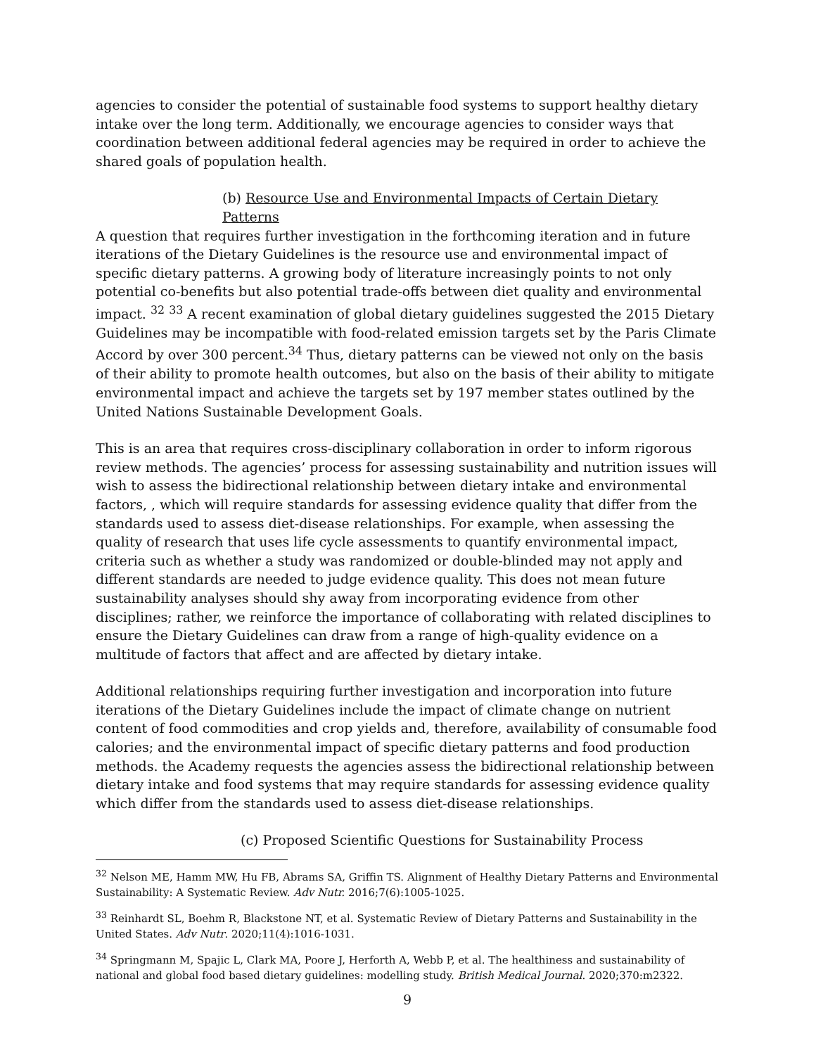agencies to consider the potential of sustainable food systems to support healthy dietary intake over the long term. Additionally, we encourage agencies to consider ways that coordination between additional federal agencies may be required in order to achieve the shared goals of population health.
(b) Resource Use and Environmental Impacts of Certain Dietary Patterns
A question that requires further investigation in the forthcoming iteration and in future iterations of the Dietary Guidelines is the resource use and environmental impact of specific dietary patterns. A growing body of literature increasingly points to not only potential co-benefits but also potential trade-offs between diet quality and environmental impact. <sup>32</sup> <sup>33</sup> A recent examination of global dietary guidelines suggested the 2015 Dietary Guidelines may be incompatible with food-related emission targets set by the Paris Climate Accord by over 300 percent.<sup>34</sup> Thus, dietary patterns can be viewed not only on the basis of their ability to promote health outcomes, but also on the basis of their ability to mitigate environmental impact and achieve the targets set by 197 member states outlined by the United Nations Sustainable Development Goals.
This is an area that requires cross-disciplinary collaboration in order to inform rigorous review methods. The agencies’ process for assessing sustainability and nutrition issues will wish to assess the bidirectional relationship between dietary intake and environmental factors, , which will require standards for assessing evidence quality that differ from the standards used to assess diet-disease relationships. For example, when assessing the quality of research that uses life cycle assessments to quantify environmental impact, criteria such as whether a study was randomized or double-blinded may not apply and different standards are needed to judge evidence quality. This does not mean future sustainability analyses should shy away from incorporating evidence from other disciplines; rather, we reinforce the importance of collaborating with related disciplines to ensure the Dietary Guidelines can draw from a range of high-quality evidence on a multitude of factors that affect and are affected by dietary intake.
Additional relationships requiring further investigation and incorporation into future iterations of the Dietary Guidelines include the impact of climate change on nutrient content of food commodities and crop yields and, therefore, availability of consumable food calories; and the environmental impact of specific dietary patterns and food production methods. the Academy requests the agencies assess the bidirectional relationship between dietary intake and food systems that may require standards for assessing evidence quality which differ from the standards used to assess diet-disease relationships.
(c) Proposed Scientific Questions for Sustainability Process
<sup>32</sup> Nelson ME, Hamm MW, Hu FB, Abrams SA, Griffin TS. Alignment of Healthy Dietary Patterns and Environmental Sustainability: A Systematic Review. Adv Nutr. 2016;7(6):1005-1025.
<sup>33</sup> Reinhardt SL, Boehm R, Blackstone NT, et al. Systematic Review of Dietary Patterns and Sustainability in the United States. Adv Nutr. 2020;11(4):1016-1031.
<sup>34</sup> Springmann M, Spajic L, Clark MA, Poore J, Herforth A, Webb P, et al. The healthiness and sustainability of national and global food based dietary guidelines: modelling study. British Medical Journal. 2020;370:m2322.
9